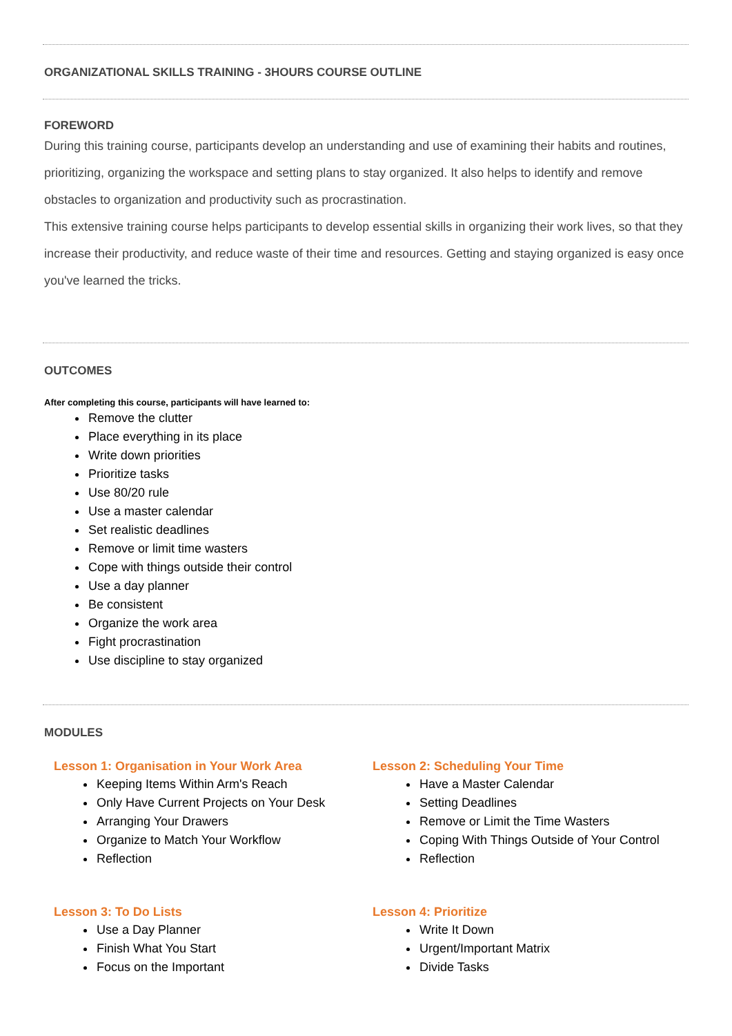ORGANIZATIONAL SKILLS TRAINING - 3HOURS COURSE OUTLINE
FOREWORD
During this training course, participants develop an understanding and use of examining their habits and routines, prioritizing, organizing the workspace and setting plans to stay organized. It also helps to identify and remove obstacles to organization and productivity such as procrastination.
This extensive training course helps participants to develop essential skills in organizing their work lives, so that they increase their productivity, and reduce waste of their time and resources. Getting and staying organized is easy once you've learned the tricks.
OUTCOMES
After completing this course, participants will have learned to:
Remove the clutter
Place everything in its place
Write down priorities
Prioritize tasks
Use 80/20 rule
Use a master calendar
Set realistic deadlines
Remove or limit time wasters
Cope with things outside their control
Use a day planner
Be consistent
Organize the work area
Fight procrastination
Use discipline to stay organized
MODULES
Lesson 1: Organisation in Your Work Area
Keeping Items Within Arm's Reach
Only Have Current Projects on Your Desk
Arranging Your Drawers
Organize to Match Your Workflow
Reflection
Lesson 2: Scheduling Your Time
Have a Master Calendar
Setting Deadlines
Remove or Limit the Time Wasters
Coping With Things Outside of Your Control
Reflection
Lesson 3: To Do Lists
Use a Day Planner
Finish What You Start
Focus on the Important
Lesson 4: Prioritize
Write It Down
Urgent/Important Matrix
Divide Tasks